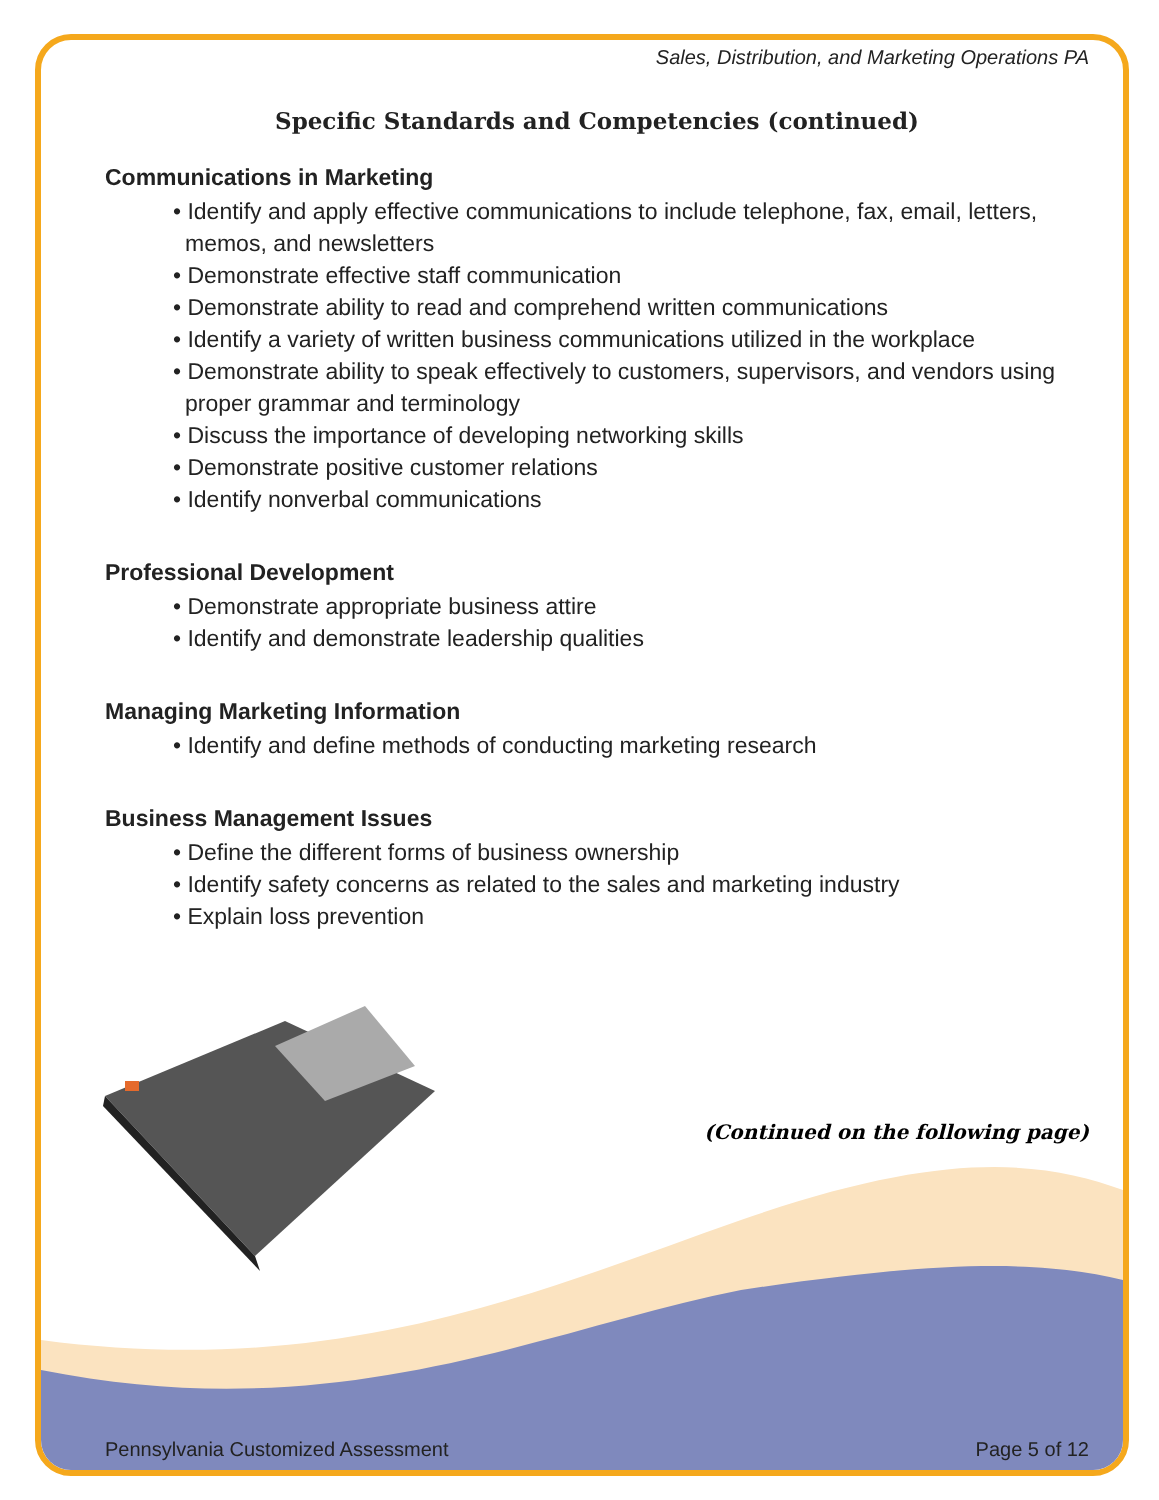Sales, Distribution, and Marketing Operations PA
Specific Standards and Competencies (continued)
Communications in Marketing
• Identify and apply effective communications to include telephone, fax, email, letters, memos, and newsletters
• Demonstrate effective staff communication
• Demonstrate ability to read and comprehend written communications
• Identify a variety of written business communications utilized in the workplace
• Demonstrate ability to speak effectively to customers, supervisors, and vendors using proper grammar and terminology
• Discuss the importance of developing networking skills
• Demonstrate positive customer relations
• Identify nonverbal communications
Professional Development
• Demonstrate appropriate business attire
• Identify and demonstrate leadership qualities
Managing Marketing Information
• Identify and define methods of conducting marketing research
Business Management Issues
• Define the different forms of business ownership
• Identify safety concerns as related to the sales and marketing industry
• Explain loss prevention
(Continued on the following page)
Pennsylvania Customized Assessment Page 5 of 12